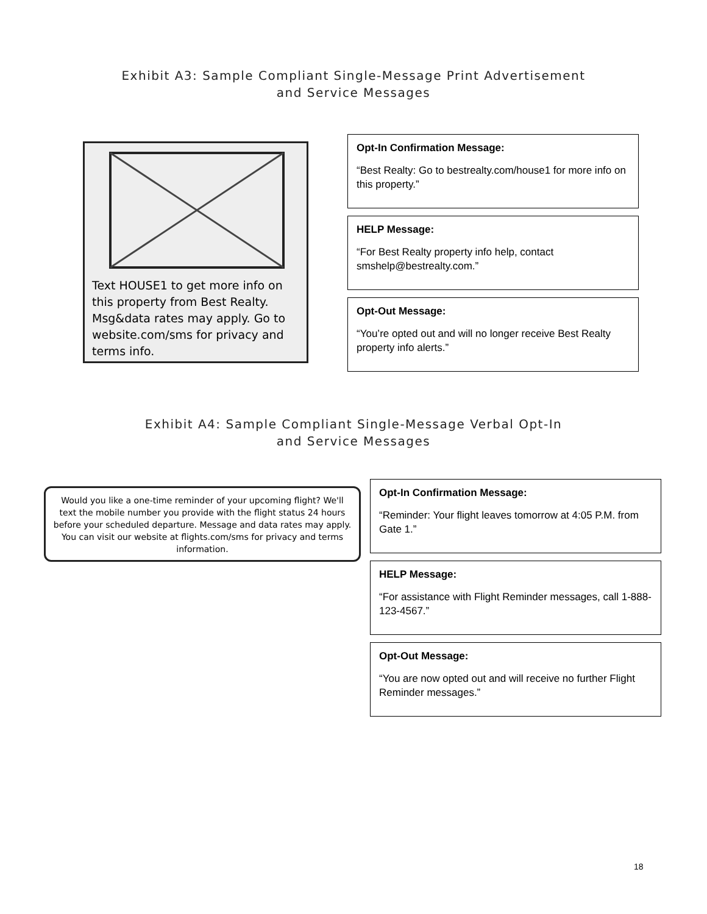Exhibit A3: Sample Compliant Single-Message Print Advertisement
and Service Messages
Text HOUSE1 to get more info on this property from Best Realty. Msg&data rates may apply. Go to website.com/sms for privacy and terms info.
Opt-In Confirmation Message:
“Best Realty: Go to bestrealty.com/house1 for more info on this property.”
HELP Message:
“For Best Realty property info help, contact smshelp@bestrealty.com.”
Opt-Out Message:
“You’re opted out and will no longer receive Best Realty property info alerts.”
Exhibit A4: Sample Compliant Single-Message Verbal Opt-In
and Service Messages
Would you like a one-time reminder of your upcoming flight? We'll text the mobile number you provide with the flight status 24 hours before your scheduled departure. Message and data rates may apply. You can visit our website at flights.com/sms for privacy and terms information.
Opt-In Confirmation Message:
“Reminder: Your flight leaves tomorrow at 4:05 P.M. from Gate 1.”
HELP Message:
“For assistance with Flight Reminder messages, call 1-888-123-4567.”
Opt-Out Message:
“You are now opted out and will receive no further Flight Reminder messages.”
18